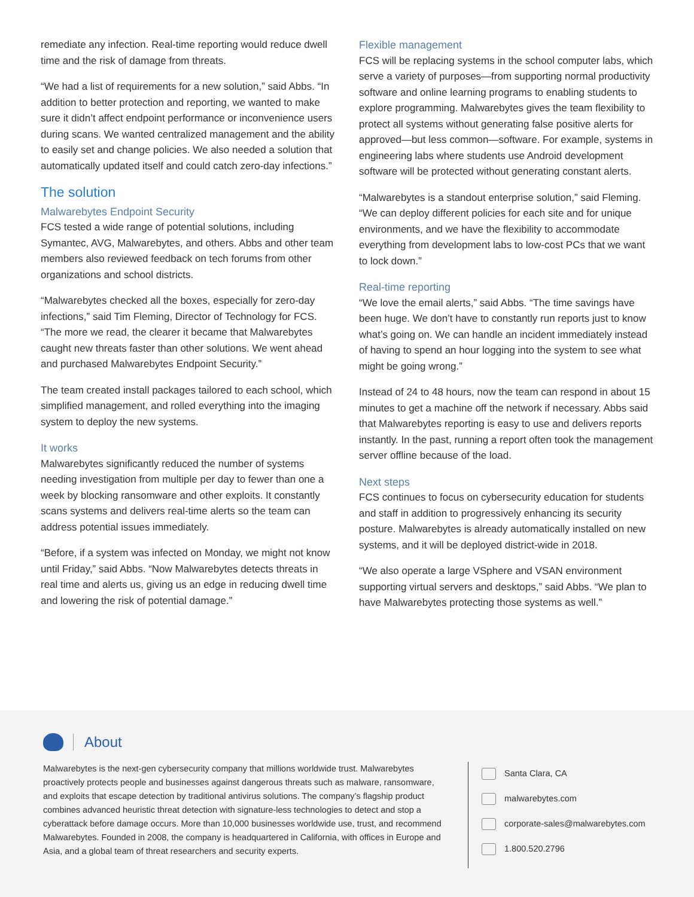remediate any infection. Real-time reporting would reduce dwell time and the risk of damage from threats.
“We had a list of requirements for a new solution,” said Abbs. “In addition to better protection and reporting, we wanted to make sure it didn’t affect endpoint performance or inconvenience users during scans. We wanted centralized management and the ability to easily set and change policies. We also needed a solution that automatically updated itself and could catch zero-day infections.”
The solution
Malwarebytes Endpoint Security
FCS tested a wide range of potential solutions, including Symantec, AVG, Malwarebytes, and others. Abbs and other team members also reviewed feedback on tech forums from other organizations and school districts.
“Malwarebytes checked all the boxes, especially for zero-day infections,” said Tim Fleming, Director of Technology for FCS. “The more we read, the clearer it became that Malwarebytes caught new threats faster than other solutions. We went ahead and purchased Malwarebytes Endpoint Security.”
The team created install packages tailored to each school, which simplified management, and rolled everything into the imaging system to deploy the new systems.
It works
Malwarebytes significantly reduced the number of systems needing investigation from multiple per day to fewer than one a week by blocking ransomware and other exploits. It constantly scans systems and delivers real-time alerts so the team can address potential issues immediately.
“Before, if a system was infected on Monday, we might not know until Friday,” said Abbs. “Now Malwarebytes detects threats in real time and alerts us, giving us an edge in reducing dwell time and lowering the risk of potential damage.”
Flexible management
FCS will be replacing systems in the school computer labs, which serve a variety of purposes—from supporting normal productivity software and online learning programs to enabling students to explore programming. Malwarebytes gives the team flexibility to protect all systems without generating false positive alerts for approved—but less common—software. For example, systems in engineering labs where students use Android development software will be protected without generating constant alerts.
“Malwarebytes is a standout enterprise solution,” said Fleming. “We can deploy different policies for each site and for unique environments, and we have the flexibility to accommodate everything from development labs to low-cost PCs that we want to lock down.”
Real-time reporting
“We love the email alerts,” said Abbs. “The time savings have been huge. We don’t have to constantly run reports just to know what’s going on. We can handle an incident immediately instead of having to spend an hour logging into the system to see what might be going wrong.”
Instead of 24 to 48 hours, now the team can respond in about 15 minutes to get a machine off the network if necessary. Abbs said that Malwarebytes reporting is easy to use and delivers reports instantly. In the past, running a report often took the management server offline because of the load.
Next steps
FCS continues to focus on cybersecurity education for students and staff in addition to progressively enhancing its security posture. Malwarebytes is already automatically installed on new systems, and it will be deployed district-wide in 2018.
“We also operate a large VSphere and VSAN environment supporting virtual servers and desktops,” said Abbs. “We plan to have Malwarebytes protecting those systems as well.”
About
Malwarebytes is the next-gen cybersecurity company that millions worldwide trust. Malwarebytes proactively protects people and businesses against dangerous threats such as malware, ransomware, and exploits that escape detection by traditional antivirus solutions. The company’s flagship product combines advanced heuristic threat detection with signature-less technologies to detect and stop a cyberattack before damage occurs. More than 10,000 businesses worldwide use, trust, and recommend Malwarebytes. Founded in 2008, the company is headquartered in California, with offices in Europe and Asia, and a global team of threat researchers and security experts.
Santa Clara, CA
malwarebytes.com
corporate-sales@malwarebytes.com
1.800.520.2796